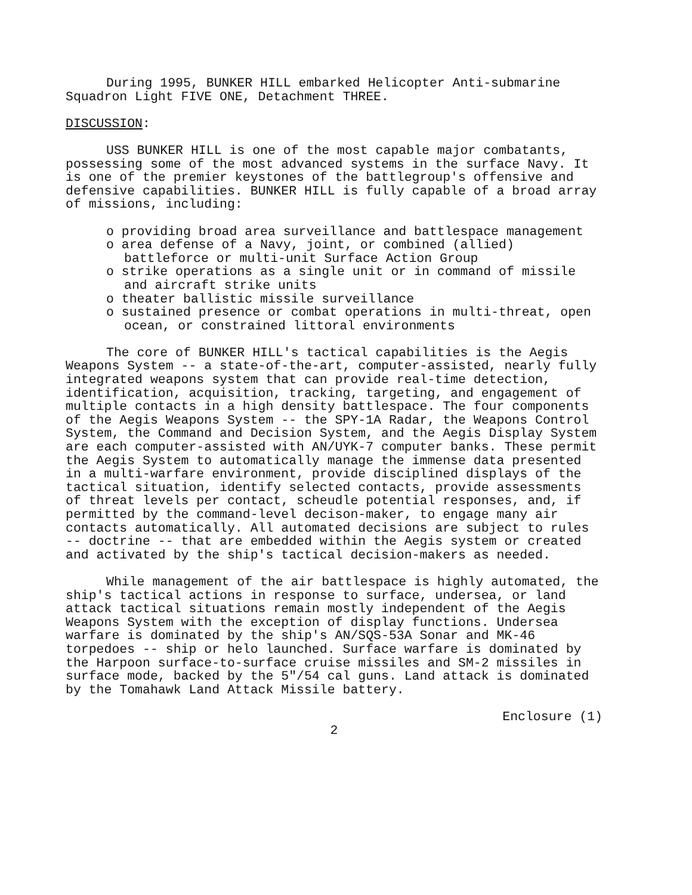During 1995, BUNKER HILL embarked Helicopter Anti-submarine Squadron Light FIVE ONE, Detachment THREE.
DISCUSSION:
USS BUNKER HILL is one of the most capable major combatants, possessing some of the most advanced systems in the surface Navy. It is one of the premier keystones of the battlegroup's offensive and defensive capabilities. BUNKER HILL is fully capable of a broad array of missions, including:
o providing broad area surveillance and battlespace management
o area defense of a Navy, joint, or combined (allied) battleforce or multi-unit Surface Action Group
o strike operations as a single unit or in command of missile and aircraft strike units
o theater ballistic missile surveillance
o sustained presence or combat operations in multi-threat, open ocean, or constrained littoral environments
The core of BUNKER HILL's tactical capabilities is the Aegis Weapons System -- a state-of-the-art, computer-assisted, nearly fully integrated weapons system that can provide real-time detection, identification, acquisition, tracking, targeting, and engagement of multiple contacts in a high density battlespace. The four components of the Aegis Weapons System -- the SPY-1A Radar, the Weapons Control System, the Command and Decision System, and the Aegis Display System are each computer-assisted with AN/UYK-7 computer banks. These permit the Aegis System to automatically manage the immense data presented in a multi-warfare environment, provide disciplined displays of the tactical situation, identify selected contacts, provide assessments of threat levels per contact, scheudle potential responses, and, if permitted by the command-level decison-maker, to engage many air contacts automatically. All automated decisions are subject to rules -- doctrine -- that are embedded within the Aegis system or created and activated by the ship's tactical decision-makers as needed.
While management of the air battlespace is highly automated, the ship's tactical actions in response to surface, undersea, or land attack tactical situations remain mostly independent of the Aegis Weapons System with the exception of display functions. Undersea warfare is dominated by the ship's AN/SQS-53A Sonar and MK-46 torpedoes -- ship or helo launched. Surface warfare is dominated by the Harpoon surface-to-surface cruise missiles and SM-2 missiles in surface mode, backed by the 5"/54 cal guns. Land attack is dominated by the Tomahawk Land Attack Missile battery.
Enclosure (1)
2